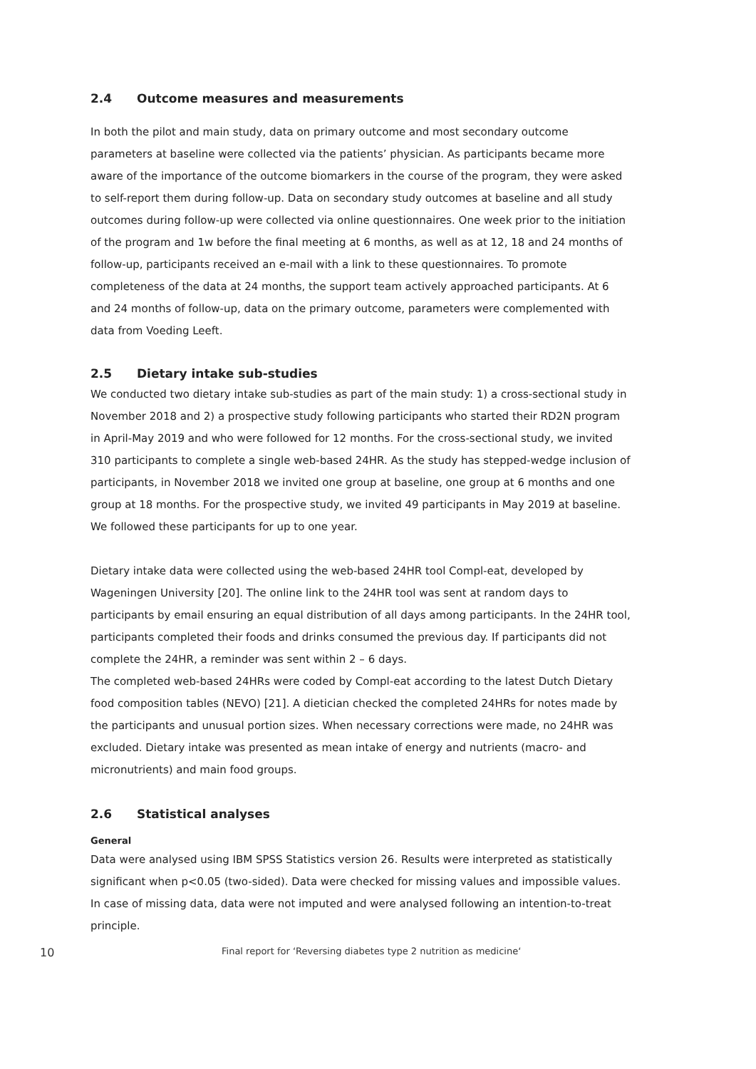2.4 Outcome measures and measurements
In both the pilot and main study, data on primary outcome and most secondary outcome parameters at baseline were collected via the patients’ physician. As participants became more aware of the importance of the outcome biomarkers in the course of the program, they were asked to self-report them during follow-up. Data on secondary study outcomes at baseline and all study outcomes during follow-up were collected via online questionnaires. One week prior to the initiation of the program and 1w before the final meeting at 6 months, as well as at 12, 18 and 24 months of follow-up, participants received an e-mail with a link to these questionnaires. To promote completeness of the data at 24 months, the support team actively approached participants. At 6 and 24 months of follow-up, data on the primary outcome, parameters were complemented with data from Voeding Leeft.
2.5 Dietary intake sub-studies
We conducted two dietary intake sub-studies as part of the main study: 1) a cross-sectional study in November 2018 and 2) a prospective study following participants who started their RD2N program in April-May 2019 and who were followed for 12 months. For the cross-sectional study, we invited 310 participants to complete a single web-based 24HR. As the study has stepped-wedge inclusion of participants, in November 2018 we invited one group at baseline, one group at 6 months and one group at 18 months. For the prospective study, we invited 49 participants in May 2019 at baseline. We followed these participants for up to one year.
Dietary intake data were collected using the web-based 24HR tool Compl-eat, developed by Wageningen University [20]. The online link to the 24HR tool was sent at random days to participants by email ensuring an equal distribution of all days among participants. In the 24HR tool, participants completed their foods and drinks consumed the previous day. If participants did not complete the 24HR, a reminder was sent within 2 – 6 days.
The completed web-based 24HRs were coded by Compl-eat according to the latest Dutch Dietary food composition tables (NEVO) [21]. A dietician checked the completed 24HRs for notes made by the participants and unusual portion sizes. When necessary corrections were made, no 24HR was excluded. Dietary intake was presented as mean intake of energy and nutrients (macro- and micronutrients) and main food groups.
2.6 Statistical analyses
General
Data were analysed using IBM SPSS Statistics version 26. Results were interpreted as statistically significant when p<0.05 (two-sided). Data were checked for missing values and impossible values. In case of missing data, data were not imputed and were analysed following an intention-to-treat principle.
10 Final report for ‘Reversing diabetes type 2 nutrition as medicine‘